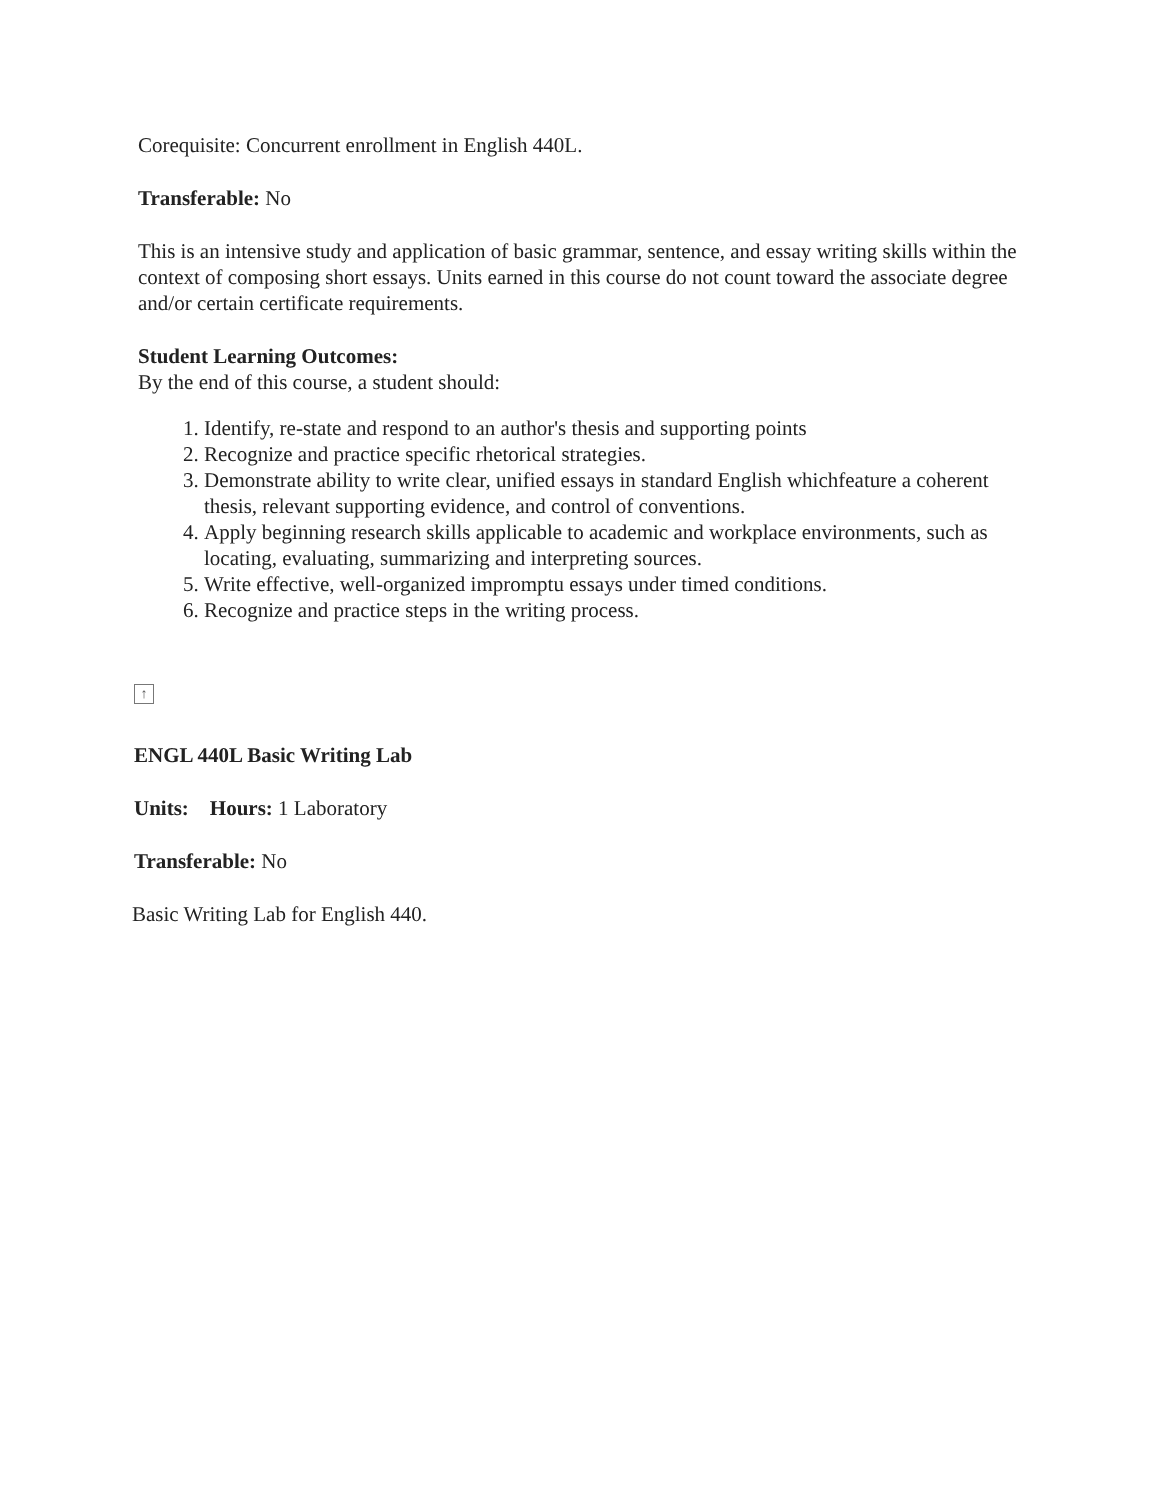Corequisite: Concurrent enrollment in English 440L.
Transferable: No
This is an intensive study and application of basic grammar, sentence, and essay writing skills within the context of composing short essays. Units earned in this course do not count toward the associate degree and/or certain certificate requirements.
Student Learning Outcomes:
By the end of this course, a student should:
1. Identify, re-state and respond to an author's thesis and supporting points
2. Recognize and practice specific rhetorical strategies.
3. Demonstrate ability to write clear, unified essays in standard English whichfeature a coherent thesis, relevant supporting evidence, and control of conventions.
4. Apply beginning research skills applicable to academic and workplace environments, such as locating, evaluating, summarizing and interpreting sources.
5. Write effective, well-organized impromptu essays under timed conditions.
6. Recognize and practice steps in the writing process.
↑
ENGL 440L Basic Writing Lab
Units: Hours: 1 Laboratory
Transferable: No
Basic Writing Lab for English 440.